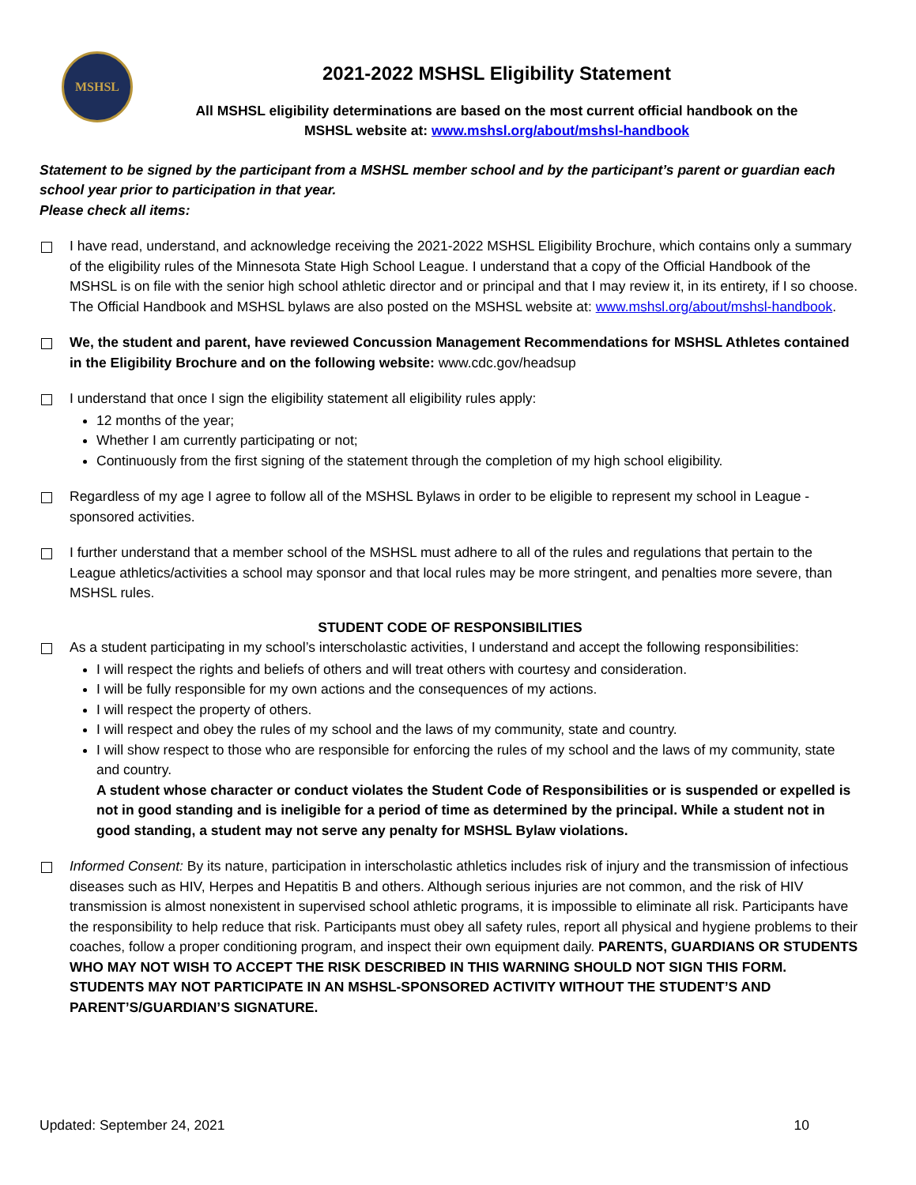MSHSL
2021-2022 MSHSL Eligibility Statement
All MSHSL eligibility determinations are based on the most current official handbook on the
MSHSL website at: www.mshsl.org/about/mshsl-handbook
Statement to be signed by the participant from a MSHSL member school and by the participant’s parent or guardian each school year prior to participation in that year.
Please check all items:
I have read, understand, and acknowledge receiving the 2021-2022 MSHSL Eligibility Brochure, which contains only a summary of the eligibility rules of the Minnesota State High School League. I understand that a copy of the Official Handbook of the MSHSL is on file with the senior high school athletic director and or principal and that I may review it, in its entirety, if I so choose. The Official Handbook and MSHSL bylaws are also posted on the MSHSL website at: www.mshsl.org/about/mshsl-handbook.
We, the student and parent, have reviewed Concussion Management Recommendations for MSHSL Athletes contained in the Eligibility Brochure and on the following website: www.cdc.gov/headsup
I understand that once I sign the eligibility statement all eligibility rules apply:
12 months of the year;
Whether I am currently participating or not;
Continuously from the first signing of the statement through the completion of my high school eligibility.
Regardless of my age I agree to follow all of the MSHSL Bylaws in order to be eligible to represent my school in League -sponsored activities.
I further understand that a member school of the MSHSL must adhere to all of the rules and regulations that pertain to the League athletics/activities a school may sponsor and that local rules may be more stringent, and penalties more severe, than MSHSL rules.
STUDENT CODE OF RESPONSIBILITIES
As a student participating in my school’s interscholastic activities, I understand and accept the following responsibilities:
I will respect the rights and beliefs of others and will treat others with courtesy and consideration.
I will be fully responsible for my own actions and the consequences of my actions.
I will respect the property of others.
I will respect and obey the rules of my school and the laws of my community, state and country.
I will show respect to those who are responsible for enforcing the rules of my school and the laws of my community, state and country.
A student whose character or conduct violates the Student Code of Responsibilities or is suspended or expelled is not in good standing and is ineligible for a period of time as determined by the principal. While a student not in good standing, a student may not serve any penalty for MSHSL Bylaw violations.
Informed Consent: By its nature, participation in interscholastic athletics includes risk of injury and the transmission of infectious diseases such as HIV, Herpes and Hepatitis B and others. Although serious injuries are not common, and the risk of HIV transmission is almost nonexistent in supervised school athletic programs, it is impossible to eliminate all risk. Participants have the responsibility to help reduce that risk. Participants must obey all safety rules, report all physical and hygiene problems to their coaches, follow a proper conditioning program, and inspect their own equipment daily. PARENTS, GUARDIANS OR STUDENTS WHO MAY NOT WISH TO ACCEPT THE RISK DESCRIBED IN THIS WARNING SHOULD NOT SIGN THIS FORM. STUDENTS MAY NOT PARTICIPATE IN AN MSHSL-SPONSORED ACTIVITY WITHOUT THE STUDENT’S AND PARENT’S/GUARDIAN’S SIGNATURE.
Updated: September 24, 2021 10